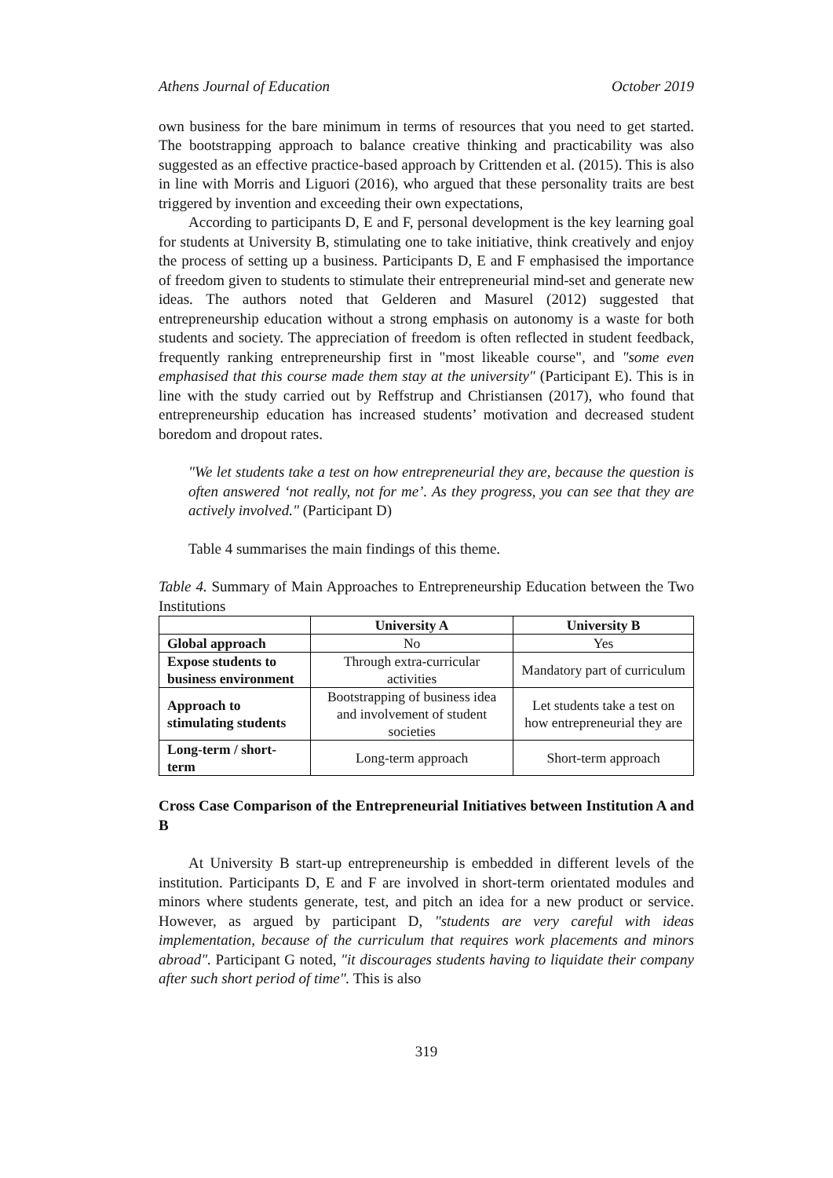Athens Journal of Education October 2019
own business for the bare minimum in terms of resources that you need to get started. The bootstrapping approach to balance creative thinking and practicability was also suggested as an effective practice-based approach by Crittenden et al. (2015). This is also in line with Morris and Liguori (2016), who argued that these personality traits are best triggered by invention and exceeding their own expectations,
According to participants D, E and F, personal development is the key learning goal for students at University B, stimulating one to take initiative, think creatively and enjoy the process of setting up a business. Participants D, E and F emphasised the importance of freedom given to students to stimulate their entrepreneurial mind-set and generate new ideas. The authors noted that Gelderen and Masurel (2012) suggested that entrepreneurship education without a strong emphasis on autonomy is a waste for both students and society. The appreciation of freedom is often reflected in student feedback, frequently ranking entrepreneurship first in "most likeable course", and "some even emphasised that this course made them stay at the university" (Participant E). This is in line with the study carried out by Reffstrup and Christiansen (2017), who found that entrepreneurship education has increased students’ motivation and decreased student boredom and dropout rates.
"We let students take a test on how entrepreneurial they are, because the question is often answered ‘not really, not for me’. As they progress, you can see that they are actively involved." (Participant D)
Table 4 summarises the main findings of this theme.
Table 4. Summary of Main Approaches to Entrepreneurship Education between the Two Institutions
| | University A | University B |
| --- | --- | --- |
| Global approach | No | Yes |
| Expose students to business environment | Through extra-curricular activities | Mandatory part of curriculum |
| Approach to stimulating students | Bootstrapping of business idea and involvement of student societies | Let students take a test on how entrepreneurial they are |
| Long-term / short-term | Long-term approach | Short-term approach |
Cross Case Comparison of the Entrepreneurial Initiatives between Institution A and B
At University B start-up entrepreneurship is embedded in different levels of the institution. Participants D, E and F are involved in short-term orientated modules and minors where students generate, test, and pitch an idea for a new product or service. However, as argued by participant D, "students are very careful with ideas implementation, because of the curriculum that requires work placements and minors abroad". Participant G noted, "it discourages students having to liquidate their company after such short period of time". This is also
319